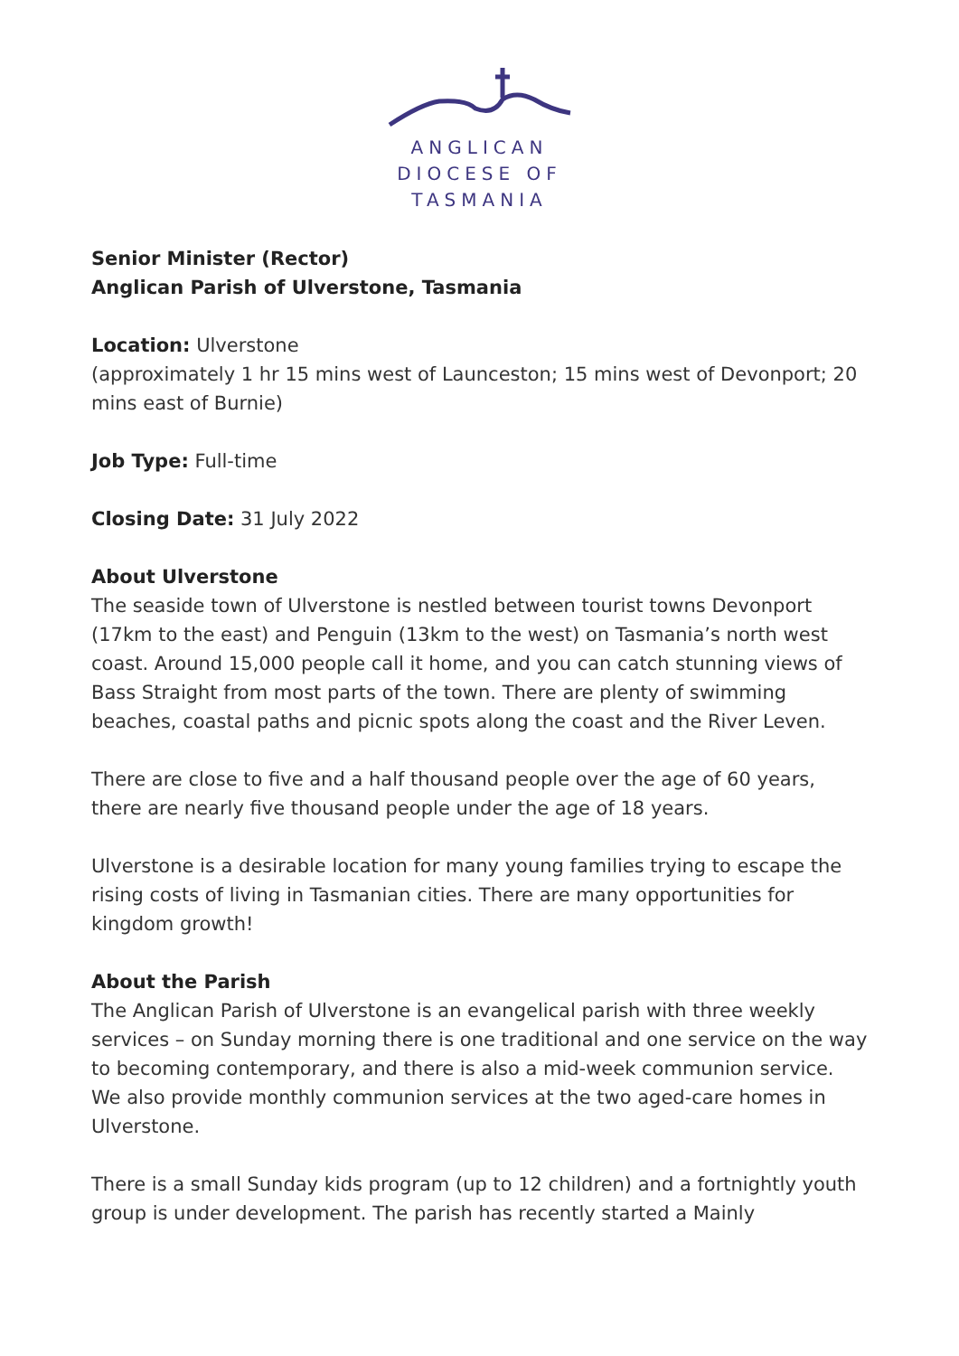ANGLICAN
DIOCESE OF
TASMANIA
Senior Minister (Rector)
Anglican Parish of Ulverstone, Tasmania
Location: Ulverstone
(approximately 1 hr 15 mins west of Launceston; 15 mins west of Devonport; 20 mins east of Burnie)
Job Type: Full-time
Closing Date: 31 July 2022
About Ulverstone
The seaside town of Ulverstone is nestled between tourist towns Devonport (17km to the east) and Penguin (13km to the west) on Tasmania’s north west coast. Around 15,000 people call it home, and you can catch stunning views of Bass Straight from most parts of the town. There are plenty of swimming beaches, coastal paths and picnic spots along the coast and the River Leven.
There are close to five and a half thousand people over the age of 60 years, there are nearly five thousand people under the age of 18 years.
Ulverstone is a desirable location for many young families trying to escape the rising costs of living in Tasmanian cities. There are many opportunities for kingdom growth!
About the Parish
The Anglican Parish of Ulverstone is an evangelical parish with three weekly services – on Sunday morning there is one traditional and one service on the way to becoming contemporary, and there is also a mid-week communion service. We also provide monthly communion services at the two aged-care homes in Ulverstone.
There is a small Sunday kids program (up to 12 children) and a fortnightly youth group is under development. The parish has recently started a Mainly